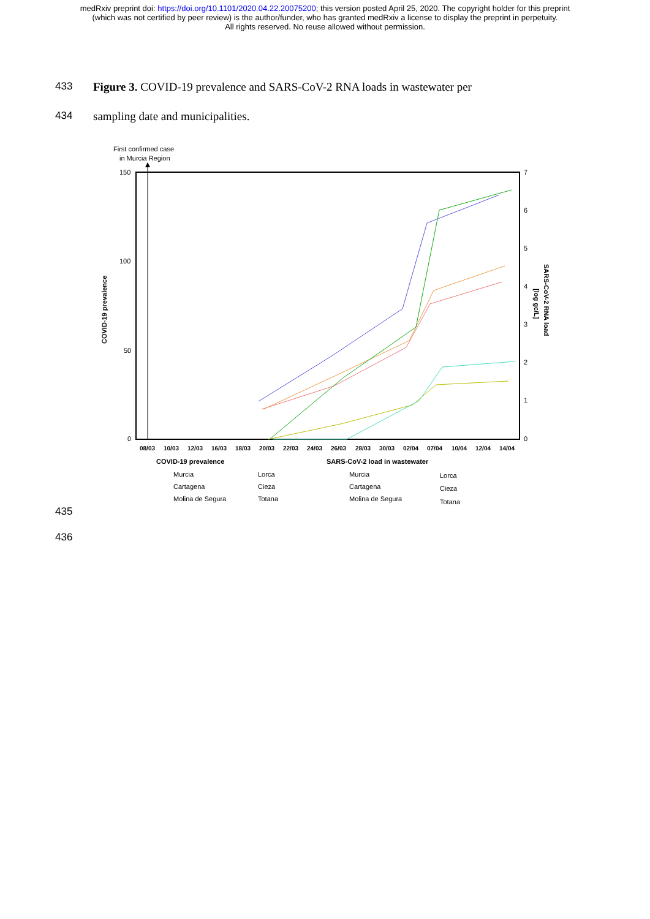medRxiv preprint doi: https://doi.org/10.1101/2020.04.22.20075200; this version posted April 25, 2020. The copyright holder for this preprint
(which was not certified by peer review) is the author/funder, who has granted medRxiv a license to display the preprint in perpetuity.
All rights reserved. No reuse allowed without permission.
433 Figure 3. COVID-19 prevalence and SARS-CoV-2 RNA loads in wastewater per
434 sampling date and municipalities.
First confirmed case
in Murcia Region
150
100
50
0
7
6
5
4
3
2
1
0
COVID-19 prevalence
SARS-CoV-2 RNA load
[log gc/L]
08/03
10/03
12/03
16/03
18/03
20/03
22/03
24/03
26/03
28/03
30/03
02/04
07/04
10/04
12/04
14/04
COVID-19 prevalence
SARS-CoV-2 load in wastewater
Murcia
Cartagena
Molina de Segura
Lorca
Cieza
Totana
Murcia
Cartagena
Molina de Segura
Lorca
Cieza
Totana
435
436